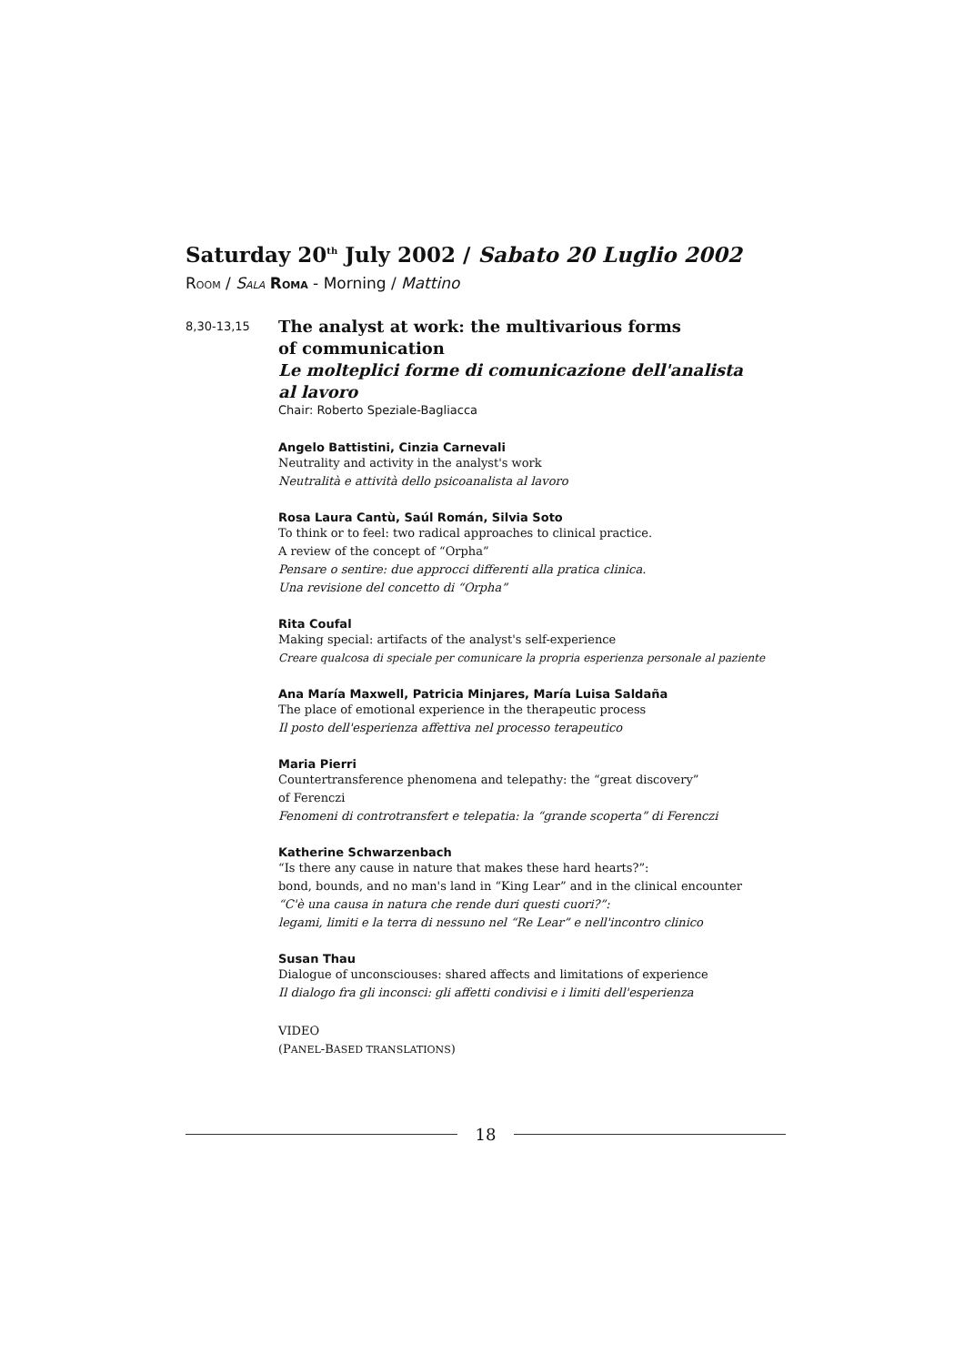Saturday 20<sup>th</sup> July 2002 / Sabato 20 Luglio 2002
ROOM / SALA ROMA - Morning / Mattino
8,30-13,15
The analyst at work: the multivarious forms
of communication
Le molteplici forme di comunicazione dell'analista
al lavoro
Chair: Roberto Speziale-Bagliacca
Angelo Battistini, Cinzia Carnevali
Neutrality and activity in the analyst's work
Neutralità e attività dello psicoanalista al lavoro
Rosa Laura Cantù, Saúl Román, Silvia Soto
To think or to feel: two radical approaches to clinical practice.
A review of the concept of “Orpha”
Pensare o sentire: due approcci differenti alla pratica clinica.
Una revisione del concetto di “Orpha”
Rita Coufal
Making special: artifacts of the analyst's self-experience
Creare qualcosa di speciale per comunicare la propria esperienza personale al paziente
Ana María Maxwell, Patricia Minjares, María Luisa Saldaña
The place of emotional experience in the therapeutic process
Il posto dell'esperienza affettiva nel processo terapeutico
Maria Pierri
Countertransference phenomena and telepathy: the “great discovery”
of Ferenczi
Fenomeni di controtransfert e telepatia: la “grande scoperta” di Ferenczi
Katherine Schwarzenbach
“Is there any cause in nature that makes these hard hearts?”:
bond, bounds, and no man's land in “King Lear” and in the clinical encounter
“C'è una causa in natura che rende duri questi cuori?”:
legami, limiti e la terra di nessuno nel “Re Lear” e nell'incontro clinico
Susan Thau
Dialogue of unconsciouses: shared affects and limitations of experience
Il dialogo fra gli inconsci: gli affetti condivisi e i limiti dell'esperienza
VIDEO
(PANEL-BASED TRANSLATIONS)
18